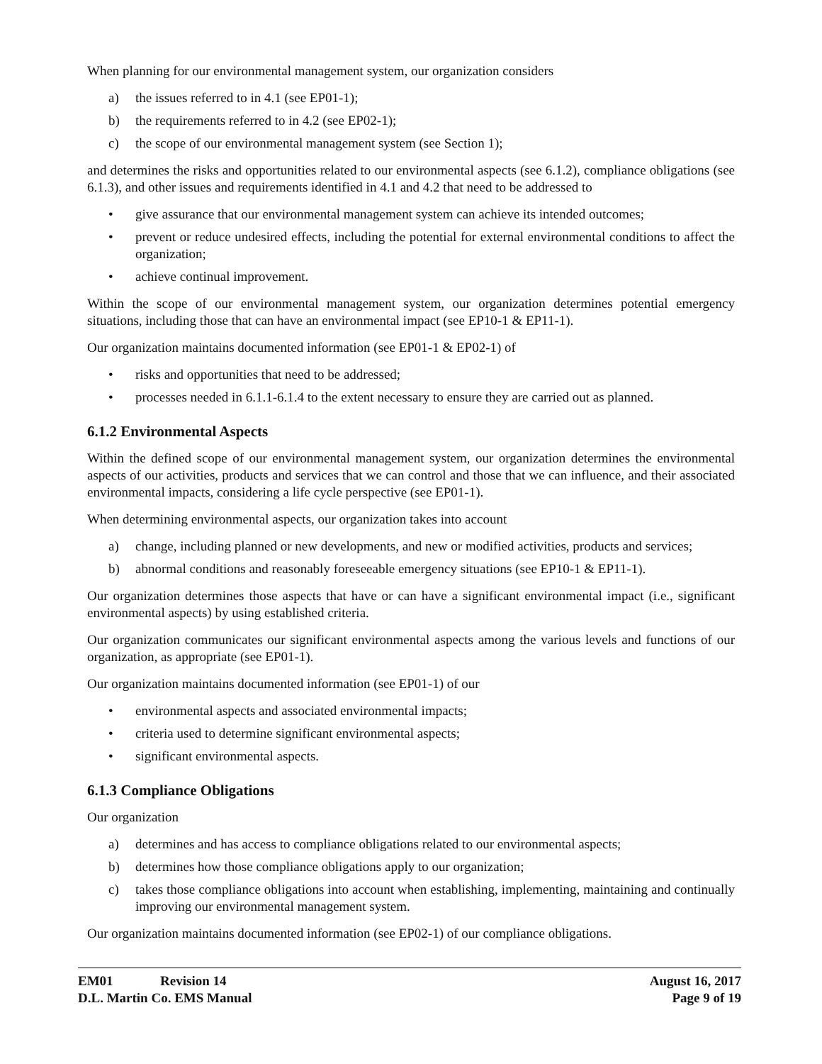When planning for our environmental management system, our organization considers
a) the issues referred to in 4.1 (see EP01-1);
b) the requirements referred to in 4.2 (see EP02-1);
c) the scope of our environmental management system (see Section 1);
and determines the risks and opportunities related to our environmental aspects (see 6.1.2), compliance obligations (see 6.1.3), and other issues and requirements identified in 4.1 and 4.2 that need to be addressed to
• give assurance that our environmental management system can achieve its intended outcomes;
• prevent or reduce undesired effects, including the potential for external environmental conditions to affect the organization;
• achieve continual improvement.
Within the scope of our environmental management system, our organization determines potential emergency situations, including those that can have an environmental impact (see EP10-1 & EP11-1).
Our organization maintains documented information (see EP01-1 & EP02-1) of
• risks and opportunities that need to be addressed;
• processes needed in 6.1.1-6.1.4 to the extent necessary to ensure they are carried out as planned.
6.1.2 Environmental Aspects
Within the defined scope of our environmental management system, our organization determines the environmental aspects of our activities, products and services that we can control and those that we can influence, and their associated environmental impacts, considering a life cycle perspective (see EP01-1).
When determining environmental aspects, our organization takes into account
a) change, including planned or new developments, and new or modified activities, products and services;
b) abnormal conditions and reasonably foreseeable emergency situations (see EP10-1 & EP11-1).
Our organization determines those aspects that have or can have a significant environmental impact (i.e., significant environmental aspects) by using established criteria.
Our organization communicates our significant environmental aspects among the various levels and functions of our organization, as appropriate (see EP01-1).
Our organization maintains documented information (see EP01-1) of our
• environmental aspects and associated environmental impacts;
• criteria used to determine significant environmental aspects;
• significant environmental aspects.
6.1.3 Compliance Obligations
Our organization
a) determines and has access to compliance obligations related to our environmental aspects;
b) determines how those compliance obligations apply to our organization;
c) takes those compliance obligations into account when establishing, implementing, maintaining and continually improving our environmental management system.
Our organization maintains documented information (see EP02-1) of our compliance obligations.
EM01 Revision 14
D.L. Martin Co. EMS Manual
August 16, 2017
Page 9 of 19